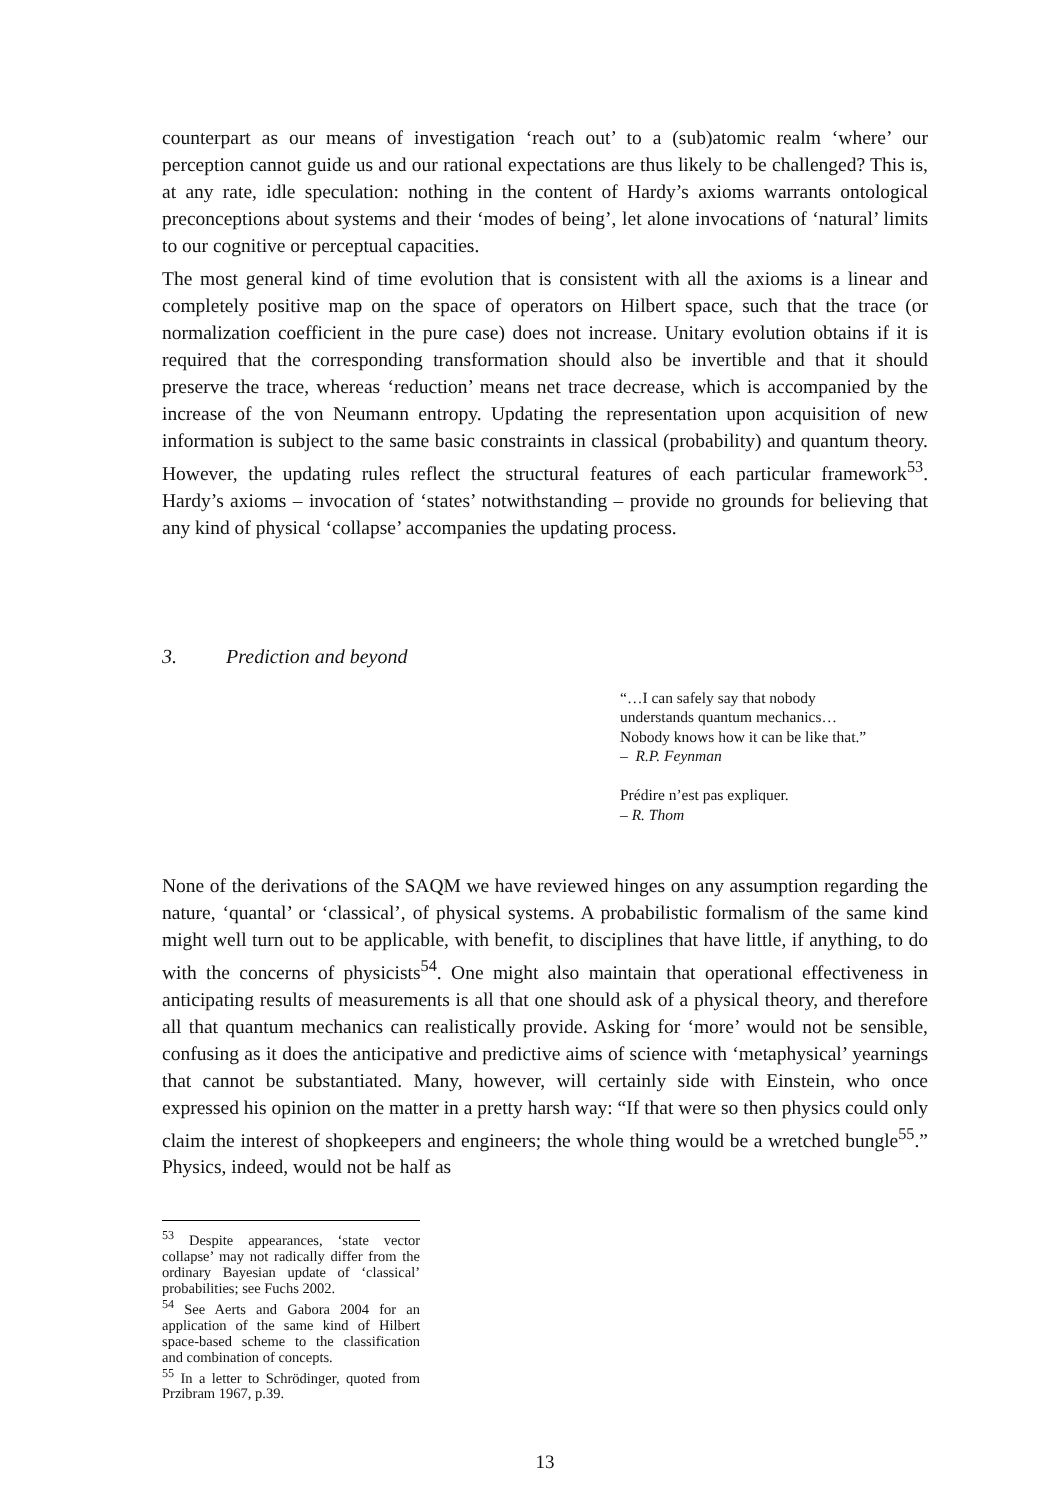counterpart as our means of investigation ‘reach out’ to a (sub)atomic realm ‘where’ our perception cannot guide us and our rational expectations are thus likely to be challenged? This is, at any rate, idle speculation: nothing in the content of Hardy’s axioms warrants ontological preconceptions about systems and their ‘modes of being’, let alone invocations of ‘natural’ limits to our cognitive or perceptual capacities.
The most general kind of time evolution that is consistent with all the axioms is a linear and completely positive map on the space of operators on Hilbert space, such that the trace (or normalization coefficient in the pure case) does not increase. Unitary evolution obtains if it is required that the corresponding transformation should also be invertible and that it should preserve the trace, whereas ‘reduction’ means net trace decrease, which is accompanied by the increase of the von Neumann entropy. Updating the representation upon acquisition of new information is subject to the same basic constraints in classical (probability) and quantum theory. However, the updating rules reflect the structural features of each particular framework<sup>53</sup>. Hardy’s axioms – invocation of ‘states’ notwithstanding – provide no grounds for believing that any kind of physical ‘collapse’ accompanies the updating process.
3. Prediction and beyond
“…I can safely say that nobody
understands quantum mechanics…
Nobody knows how it can be like that.”
– R.P. Feynman
Prédire n’est pas expliquer.
– R. Thom
None of the derivations of the SAQM we have reviewed hinges on any assumption regarding the nature, ‘quantal’ or ‘classical’, of physical systems. A probabilistic formalism of the same kind might well turn out to be applicable, with benefit, to disciplines that have little, if anything, to do with the concerns of physicists<sup>54</sup>. One might also maintain that operational effectiveness in anticipating results of measurements is all that one should ask of a physical theory, and therefore all that quantum mechanics can realistically provide. Asking for ‘more’ would not be sensible, confusing as it does the anticipative and predictive aims of science with ‘metaphysical’ yearnings that cannot be substantiated. Many, however, will certainly side with Einstein, who once expressed his opinion on the matter in a pretty harsh way: “If that were so then physics could only claim the interest of shopkeepers and engineers; the whole thing would be a wretched bungle<sup>55</sup>.” Physics, indeed, would not be half as
<sup>53</sup> Despite appearances, ‘state vector collapse’ may not radically differ from the ordinary Bayesian update of ‘classical’ probabilities; see Fuchs 2002.
<sup>54</sup> See Aerts and Gabora 2004 for an application of the same kind of Hilbert space-based scheme to the classification and combination of concepts.
<sup>55</sup> In a letter to Schrödinger, quoted from Przibram 1967, p.39.
13